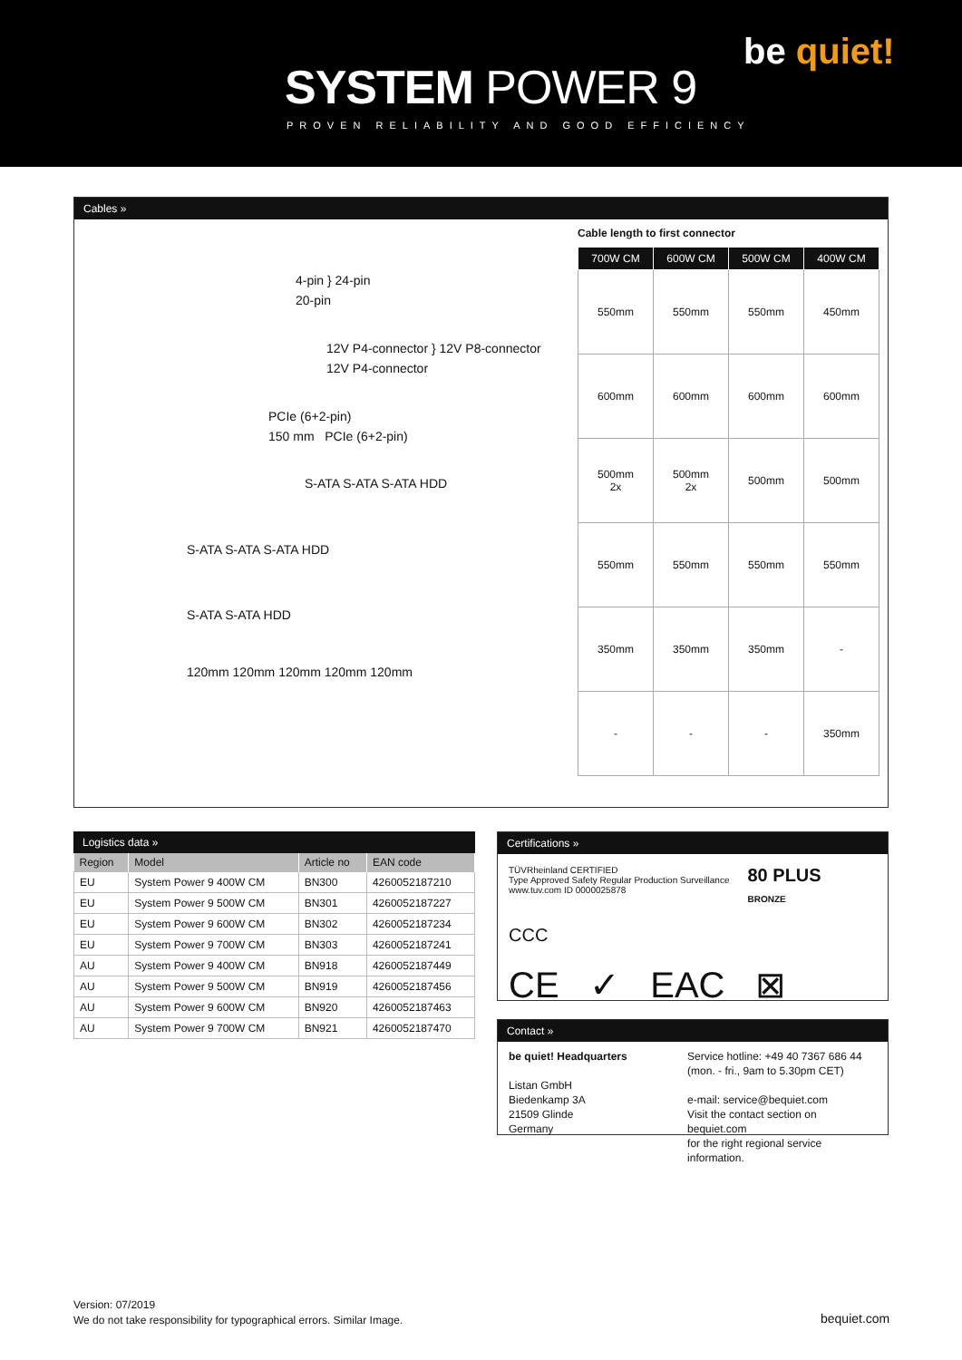SYSTEM POWER 9
PROVEN RELIABILITY AND GOOD EFFICIENCY
be quiet!
Cables »
4-pin } 24-pin
20-pin
12V P4-connector } 12V P8-connector
12V P4-connector
PCIe (6+2-pin)
150 mm PCIe (6+2-pin)
S-ATA S-ATA S-ATA HDD
S-ATA S-ATA S-ATA HDD
S-ATA S-ATA HDD
120mm 120mm 120mm 120mm 120mm
Cable length to first connector
| 700W CM | 600W CM | 500W CM | 400W CM |
| --- | --- | --- | --- |
| 550mm | 550mm | 550mm | 450mm |
| 600mm | 600mm | 600mm | 600mm |
| 500mm 2x | 500mm 2x | 500mm | 500mm |
| 550mm | 550mm | 550mm | 550mm |
| 350mm | 350mm | 350mm | - |
| - | - | - | 350mm |
Logistics data »
| Region | Model | Article no | EAN code |
| --- | --- | --- | --- |
| EU | System Power 9 400W CM | BN300 | 4260052187210 |
| EU | System Power 9 500W CM | BN301 | 4260052187227 |
| EU | System Power 9 600W CM | BN302 | 4260052187234 |
| EU | System Power 9 700W CM | BN303 | 4260052187241 |
| AU | System Power 9 400W CM | BN918 | 4260052187449 |
| AU | System Power 9 500W CM | BN919 | 4260052187456 |
| AU | System Power 9 600W CM | BN920 | 4260052187463 |
| AU | System Power 9 700W CM | BN921 | 4260052187470 |
Certifications »
TÜVRheinland CERTIFIED
Type Approved Safety Regular Production Surveillance
www.tuv.com ID 0000025878
80 PLUS
BRONZE
CCC
CE ✓ EAC ⊠
Contact »
be quiet! Headquarters
Listan GmbH
Biedenkamp 3A
21509 Glinde
Germany
Service hotline: +49 40 7367 686 44
(mon. - fri., 9am to 5.30pm CET)
e-mail: service@bequiet.com
Visit the contact section on bequiet.com
for the right regional service information.
Version: 07/2019
We do not take responsibility for typographical errors. Similar Image.
bequiet.com